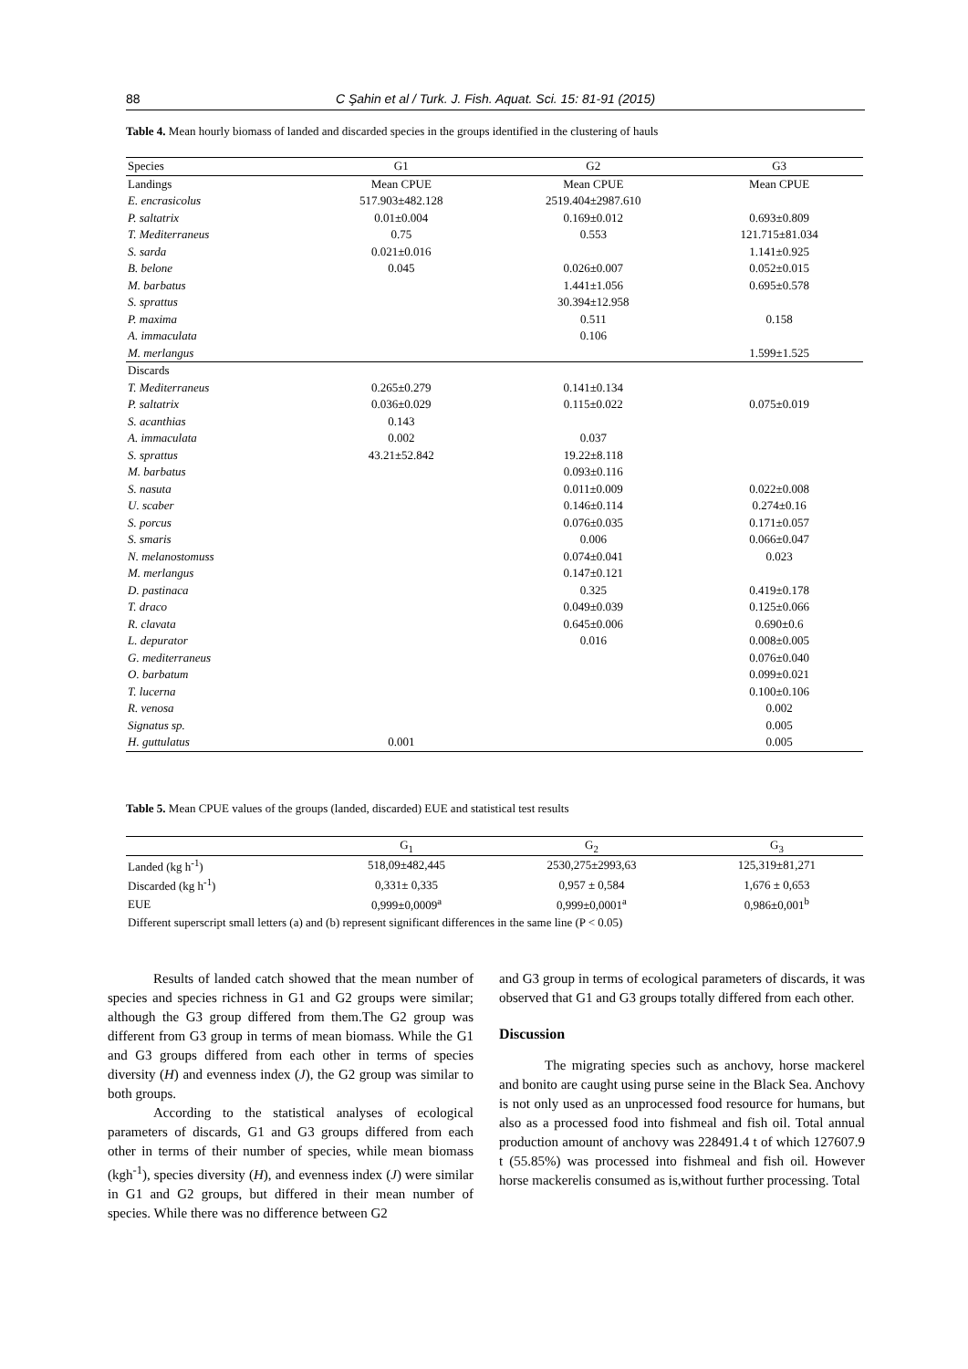88
C Şahin et al / Turk. J. Fish. Aquat. Sci. 15: 81-91 (2015)
Table 4. Mean hourly biomass of landed and discarded species in the groups identified in the clustering of hauls
| Species | G1 | G2 | G3 |
| Landings | Mean CPUE | Mean CPUE | Mean CPUE |
| E. encrasicolus | 517.903±482.128 | 2519.404±2987.610 | |
| P. saltatrix | 0.01±0.004 | 0.169±0.012 | 0.693±0.809 |
| T. Mediterraneus | 0.75 | 0.553 | 121.715±81.034 |
| S. sarda | 0.021±0.016 | | 1.141±0.925 |
| B. belone | 0.045 | 0.026±0.007 | 0.052±0.015 |
| M. barbatus | | 1.441±1.056 | 0.695±0.578 |
| S. sprattus | | 30.394±12.958 | |
| P. maxima | | 0.511 | 0.158 |
| A. immaculata | | 0.106 | |
| M. merlangus | | | 1.599±1.525 |
| Discards | | | |
| T. Mediterraneus | 0.265±0.279 | 0.141±0.134 | |
| P. saltatrix | 0.036±0.029 | 0.115±0.022 | 0.075±0.019 |
| S. acanthias | 0.143 | | |
| A. immaculata | 0.002 | 0.037 | |
| S. sprattus | 43.21±52.842 | 19.22±8.118 | |
| M. barbatus | | 0.093±0.116 | |
| S. nasuta | | 0.011±0.009 | 0.022±0.008 |
| U. scaber | | 0.146±0.114 | 0.274±0.16 |
| S. porcus | | 0.076±0.035 | 0.171±0.057 |
| S. smaris | | 0.006 | 0.066±0.047 |
| N. melanostomuss | | 0.074±0.041 | 0.023 |
| M. merlangus | | 0.147±0.121 | |
| D. pastinaca | | 0.325 | 0.419±0.178 |
| T. draco | | 0.049±0.039 | 0.125±0.066 |
| R. clavata | | 0.645±0.006 | 0.690±0.6 |
| L. depurator | | 0.016 | 0.008±0.005 |
| G. mediterraneus | | | 0.076±0.040 |
| O. barbatum | | | 0.099±0.021 |
| T. lucerna | | | 0.100±0.106 |
| R. venosa | | | 0.002 |
| Signatus sp. | | | 0.005 |
| H. guttulatus | 0.001 | | 0.005 |
Table 5. Mean CPUE values of the groups (landed, discarded) EUE and statistical test results
| | G<sub>1</sub> | G<sub>2</sub> | G<sub>3</sub> |
| Landed (kg h<sup>-1</sup>) | 518,09±482,445 | 2530,275±2993,63 | 125,319±81,271 |
| Discarded (kg h<sup>-1</sup>) | 0,331± 0,335 | 0,957 ± 0,584 | 1,676 ± 0,653 |
| EUE | 0,999±0,0009<sup>a</sup> | 0,999±0,0001<sup>a</sup> | 0,986±0,001<sup>b</sup> |
| Different superscript small letters (a) and (b) represent significant differences in the same line (P < 0.05) | | | |
Results of landed catch showed that the mean number of species and species richness in G1 and G2 groups were similar; although the G3 group differed from them.The G2 group was different from G3 group in terms of mean biomass. While the G1 and G3 groups differed from each other in terms of species diversity (H) and evenness index (J), the G2 group was similar to both groups.
According to the statistical analyses of ecological parameters of discards, G1 and G3 groups differed from each other in terms of their number of species, while mean biomass (kgh<sup>-1</sup>), species diversity (H), and evenness index (J) were similar in G1 and G2 groups, but differed in their mean number of species. While there was no difference between G2
and G3 group in terms of ecological parameters of discards, it was observed that G1 and G3 groups totally differed from each other.
Discussion
The migrating species such as anchovy, horse mackerel and bonito are caught using purse seine in the Black Sea. Anchovy is not only used as an unprocessed food resource for humans, but also as a processed food into fishmeal and fish oil. Total annual production amount of anchovy was 228491.4 t of which 127607.9 t (55.85%) was processed into fishmeal and fish oil. However horse mackerelis consumed as is,without further processing. Total